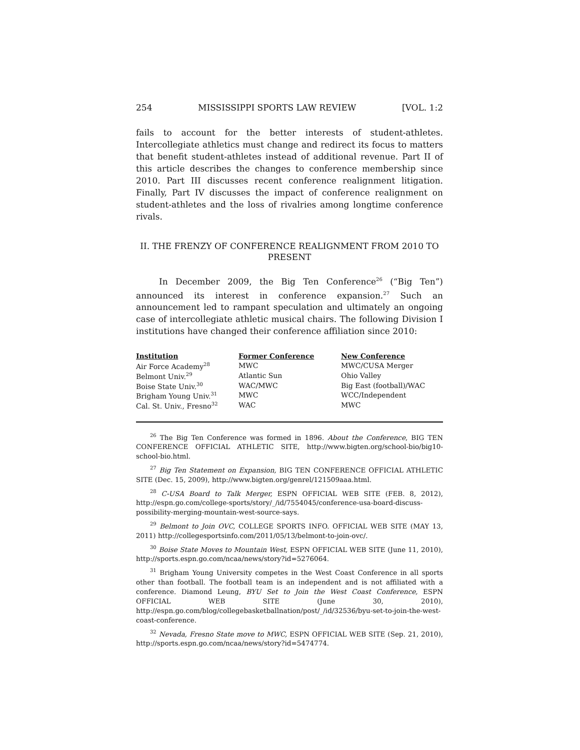254 MISSISSIPPI SPORTS LAW REVIEW [VOL. 1:2
fails to account for the better interests of student-athletes. Intercollegiate athletics must change and redirect its focus to matters that benefit student-athletes instead of additional revenue. Part II of this article describes the changes to conference membership since 2010. Part III discusses recent conference realignment litigation. Finally, Part IV discusses the impact of conference realignment on student-athletes and the loss of rivalries among longtime conference rivals.
II. THE FRENZY OF CONFERENCE REALIGNMENT FROM 2010 TO PRESENT
In December 2009, the Big Ten Conference<sup>26</sup> (“Big Ten”) announced its interest in conference expansion.<sup>27</sup> Such an announcement led to rampant speculation and ultimately an ongoing case of intercollegiate athletic musical chairs. The following Division I institutions have changed their conference affiliation since 2010:
| Institution | Former Conference | New Conference |
| --- | --- | --- |
| Air Force Academy<sup>28</sup> | MWC | MWC/CUSA Merger |
| Belmont Univ.<sup>29</sup> | Atlantic Sun | Ohio Valley |
| Boise State Univ.<sup>30</sup> | WAC/MWC | Big East (football)/WAC |
| Brigham Young Univ.<sup>31</sup> | MWC | WCC/Independent |
| Cal. St. Univ., Fresno<sup>32</sup> | WAC | MWC |
<sup>26</sup> The Big Ten Conference was formed in 1896. About the Conference, BIG TEN CONFERENCE OFFICIAL ATHLETIC SITE, http://www.bigten.org/school-bio/big10-school-bio.html.
<sup>27</sup> Big Ten Statement on Expansion, BIG TEN CONFERENCE OFFICIAL ATHLETIC SITE (Dec. 15, 2009), http://www.bigten.org/genrel/121509aaa.html.
<sup>28</sup> C-USA Board to Talk Merger, ESPN OFFICIAL WEB SITE (FEB. 8, 2012), http://espn.go.com/college-sports/story/_/id/7554045/conference-usa-board-discuss-possibility-merging-mountain-west-source-says.
<sup>29</sup> Belmont to Join OVC, COLLEGE SPORTS INFO. OFFICIAL WEB SITE (MAY 13, 2011) http://collegesportsinfo.com/2011/05/13/belmont-to-join-ovc/.
<sup>30</sup> Boise State Moves to Mountain West, ESPN OFFICIAL WEB SITE (June 11, 2010), http://sports.espn.go.com/ncaa/news/story?id=5276064.
<sup>31</sup> Brigham Young University competes in the West Coast Conference in all sports other than football. The football team is an independent and is not affiliated with a conference. Diamond Leung, BYU Set to Join the West Coast Conference, ESPN OFFICIAL WEB SITE (June 30, 2010), http://espn.go.com/blog/collegebasketballnation/post/_/id/32536/byu-set-to-join-the-west-coast-conference.
<sup>32</sup> Nevada, Fresno State move to MWC, ESPN OFFICIAL WEB SITE (Sep. 21, 2010), http://sports.espn.go.com/ncaa/news/story?id=5474774.